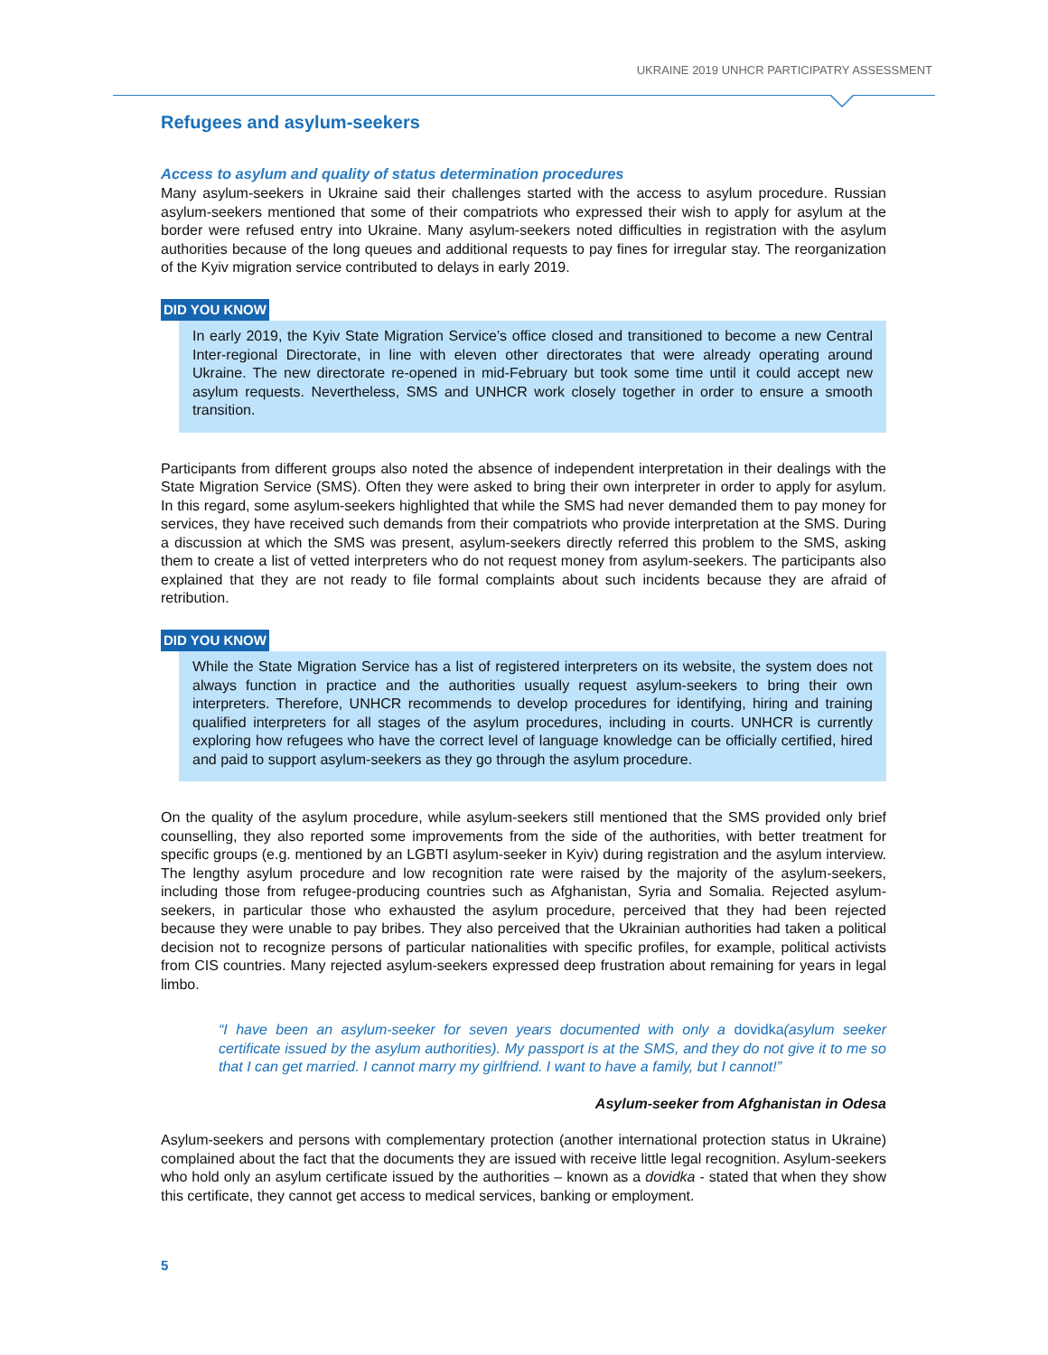UKRAINE 2019 UNHCR PARTICIPATRY ASSESSMENT
Refugees and asylum-seekers
Access to asylum and quality of status determination procedures
Many asylum-seekers in Ukraine said their challenges started with the access to asylum procedure. Russian asylum-seekers mentioned that some of their compatriots who expressed their wish to apply for asylum at the border were refused entry into Ukraine. Many asylum-seekers noted difficulties in registration with the asylum authorities because of the long queues and additional requests to pay fines for irregular stay. The reorganization of the Kyiv migration service contributed to delays in early 2019.
DID YOU KNOW
In early 2019, the Kyiv State Migration Service’s office closed and transitioned to become a new Central Inter-regional Directorate, in line with eleven other directorates that were already operating around Ukraine. The new directorate re-opened in mid-February but took some time until it could accept new asylum requests. Nevertheless, SMS and UNHCR work closely together in order to ensure a smooth transition.
Participants from different groups also noted the absence of independent interpretation in their dealings with the State Migration Service (SMS). Often they were asked to bring their own interpreter in order to apply for asylum. In this regard, some asylum-seekers highlighted that while the SMS had never demanded them to pay money for services, they have received such demands from their compatriots who provide interpretation at the SMS. During a discussion at which the SMS was present, asylum-seekers directly referred this problem to the SMS, asking them to create a list of vetted interpreters who do not request money from asylum-seekers. The participants also explained that they are not ready to file formal complaints about such incidents because they are afraid of retribution.
DID YOU KNOW
While the State Migration Service has a list of registered interpreters on its website, the system does not always function in practice and the authorities usually request asylum-seekers to bring their own interpreters. Therefore, UNHCR recommends to develop procedures for identifying, hiring and training qualified interpreters for all stages of the asylum procedures, including in courts. UNHCR is currently exploring how refugees who have the correct level of language knowledge can be officially certified, hired and paid to support asylum-seekers as they go through the asylum procedure.
On the quality of the asylum procedure, while asylum-seekers still mentioned that the SMS provided only brief counselling, they also reported some improvements from the side of the authorities, with better treatment for specific groups (e.g. mentioned by an LGBTI asylum-seeker in Kyiv) during registration and the asylum interview. The lengthy asylum procedure and low recognition rate were raised by the majority of the asylum-seekers, including those from refugee-producing countries such as Afghanistan, Syria and Somalia. Rejected asylum-seekers, in particular those who exhausted the asylum procedure, perceived that they had been rejected because they were unable to pay bribes. They also perceived that the Ukrainian authorities had taken a political decision not to recognize persons of particular nationalities with specific profiles, for example, political activists from CIS countries. Many rejected asylum-seekers expressed deep frustration about remaining for years in legal limbo.
“I have been an asylum-seeker for seven years documented with only a dovidka(asylum seeker certificate issued by the asylum authorities). My passport is at the SMS, and they do not give it to me so that I can get married. I cannot marry my girlfriend. I want to have a family, but I cannot!”
Asylum-seeker from Afghanistan in Odesa
Asylum-seekers and persons with complementary protection (another international protection status in Ukraine) complained about the fact that the documents they are issued with receive little legal recognition. Asylum-seekers who hold only an asylum certificate issued by the authorities – known as a dovidka - stated that when they show this certificate, they cannot get access to medical services, banking or employment.
5